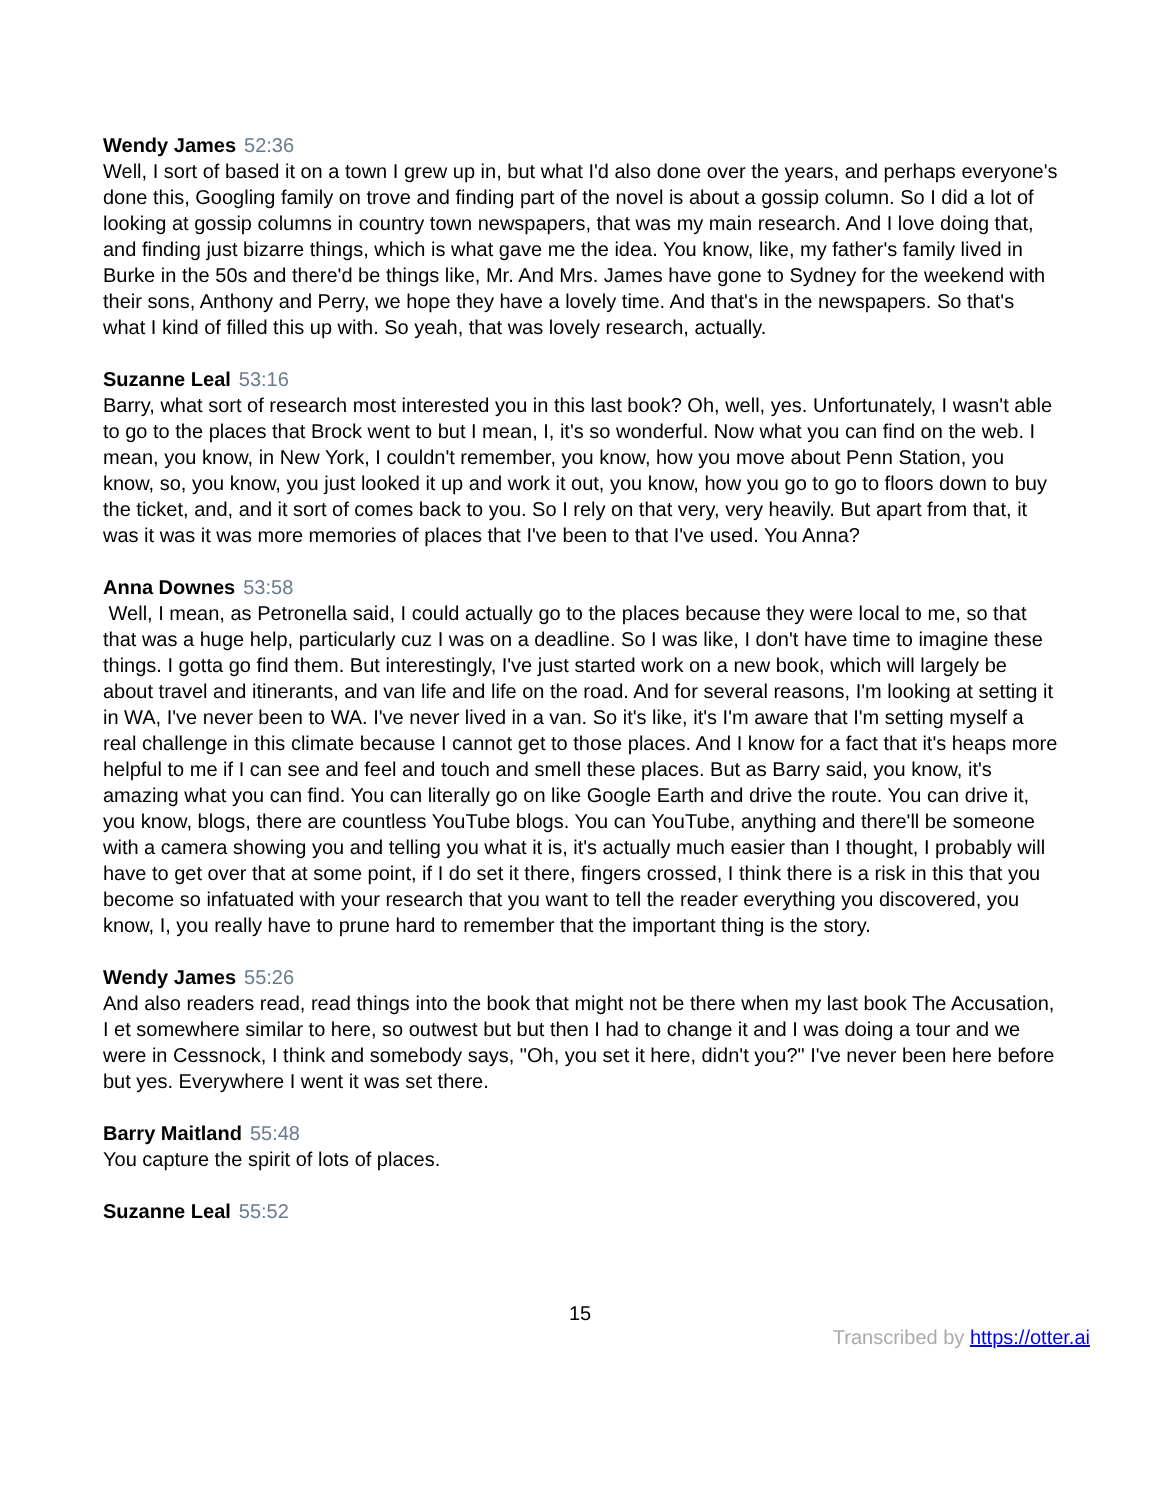Wendy James 52:36
Well, I sort of based it on a town I grew up in, but what I'd also done over the years, and perhaps everyone's done this, Googling family on trove and finding part of the novel is about a gossip column. So I did a lot of looking at gossip columns in country town newspapers, that was my main research. And I love doing that, and finding just bizarre things, which is what gave me the idea. You know, like, my father's family lived in Burke in the 50s and there'd be things like, Mr. And Mrs. James have gone to Sydney for the weekend with their sons, Anthony and Perry, we hope they have a lovely time. And that's in the newspapers. So that's what I kind of filled this up with. So yeah, that was lovely research, actually.
Suzanne Leal 53:16
Barry, what sort of research most interested you in this last book? Oh, well, yes. Unfortunately, I wasn't able to go to the places that Brock went to but I mean, I, it's so wonderful. Now what you can find on the web. I mean, you know, in New York, I couldn't remember, you know, how you move about Penn Station, you know, so, you know, you just looked it up and work it out, you know, how you go to go to floors down to buy the ticket, and, and it sort of comes back to you. So I rely on that very, very heavily. But apart from that, it was it was it was more memories of places that I've been to that I've used. You Anna?
Anna Downes 53:58
Well, I mean, as Petronella said, I could actually go to the places because they were local to me, so that that was a huge help, particularly cuz I was on a deadline. So I was like, I don't have time to imagine these things. I gotta go find them. But interestingly, I've just started work on a new book, which will largely be about travel and itinerants, and van life and life on the road. And for several reasons, I'm looking at setting it in WA, I've never been to WA. I've never lived in a van. So it's like, it's I'm aware that I'm setting myself a real challenge in this climate because I cannot get to those places. And I know for a fact that it's heaps more helpful to me if I can see and feel and touch and smell these places. But as Barry said, you know, it's amazing what you can find. You can literally go on like Google Earth and drive the route. You can drive it, you know, blogs, there are countless YouTube blogs. You can YouTube, anything and there'll be someone with a camera showing you and telling you what it is, it's actually much easier than I thought, I probably will have to get over that at some point, if I do set it there, fingers crossed, I think there is a risk in this that you become so infatuated with your research that you want to tell the reader everything you discovered, you know, I, you really have to prune hard to remember that the important thing is the story.
Wendy James 55:26
And also readers read, read things into the book that might not be there when my last book The Accusation, I et somewhere similar to here, so outwest but but then I had to change it and I was doing a tour and we were in Cessnock, I think and somebody says, "Oh, you set it here, didn't you?" I've never been here before but yes. Everywhere I went it was set there.
Barry Maitland 55:48
You capture the spirit of lots of places.
Suzanne Leal 55:52
15
Transcribed by https://otter.ai